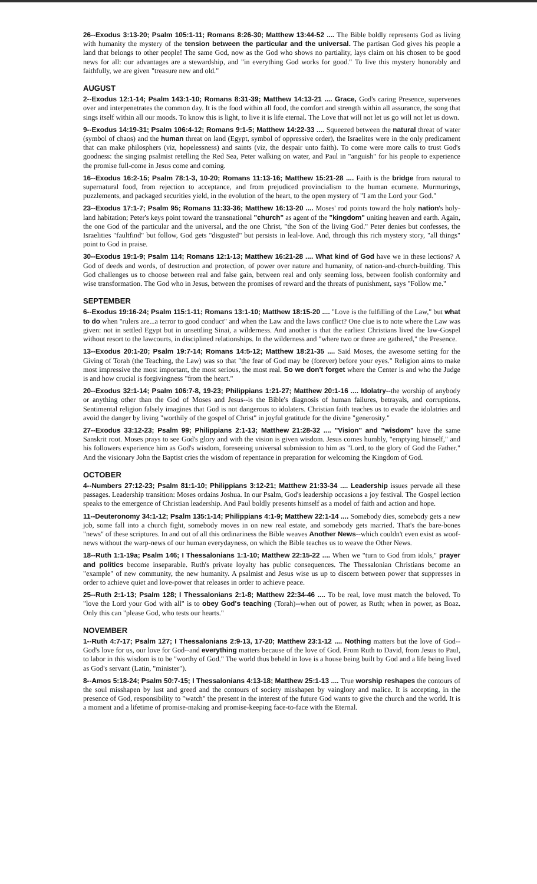26--Exodus 3:13-20; Psalm 105:1-11; Romans 8:26-30; Matthew 13:44-52 .... The Bible boldly represents God as living with humanity the mystery of the tension between the particular and the universal. The partisan God gives his people a land that belongs to other people! The same God, now as the God who shows no partiality, lays claim on his chosen to be good news for all: our advantages are a stewardship, and "in everything God works for good." To live this mystery honorably and faithfully, we are given "treasure new and old."
AUGUST
2--Exodus 12:1-14; Psalm 143:1-10; Romans 8:31-39; Matthew 14:13-21 .... Grace, God's caring Presence, supervenes over and interpenetrates the common day. It is the food within all food, the comfort and strength within all assurance, the song that sings itself within all our moods. To know this is light, to live it is life eternal. The Love that will not let us go will not let us down.
9--Exodus 14:19-31; Psalm 106:4-12; Romans 9:1-5; Matthew 14:22-33 .... Squeezed between the natural threat of water (symbol of chaos) and the human threat on land (Egypt, symbol of oppressive order), the Israelites were in the only predicament that can make philosphers (viz, hopelessness) and saints (viz, the despair unto faith). To come were more calls to trust God's goodness: the singing psalmist retelling the Red Sea, Peter walking on water, and Paul in "anguish" for his people to experience the promise full-come in Jesus come and coming.
16--Exodus 16:2-15; Psalm 78:1-3, 10-20; Romans 11:13-16; Matthew 15:21-28 .... Faith is the bridge from natural to supernatural food, from rejection to acceptance, and from prejudiced provincialism to the human ecumene. Murmurings, puzzlements, and packaged securities yield, in the evolution of the heart, to the open mystery of "I am the Lord your God."
23--Exodus 17:1-7; Psalm 95; Romans 11:33-36; Matthew 16:13-20 .... Moses' rod points toward the holy nation's holy-land habitation; Peter's keys point toward the transnational "church" as agent of the "kingdom" uniting heaven and earth. Again, the one God of the particular and the universal, and the one Christ, "the Son of the living God." Peter denies but confesses, the Israelities "faultfind" but follow, God gets "disgusted" but persists in leal-love. And, through this rich mystery story, "all things" point to God in praise.
30--Exodus 19:1-9; Psalm 114; Romans 12:1-13; Matthew 16:21-28 .... What kind of God have we in these lections? A God of deeds and words, of destruction and protection, of power over nature and humanity, of nation-and-church-building. This God challenges us to choose between real and false gain, between real and only seeming loss, between foolish conformity and wise transformation. The God who in Jesus, between the promises of reward and the threats of punishment, says "Follow me."
SEPTEMBER
6--Exodus 19:16-24; Psalm 115:1-11; Romans 13:1-10; Matthew 18:15-20 .... "Love is the fulfilling of the Law," but what to do when "rulers are...a terror to good conduct" and when the Law and the laws conflict? One clue is to note where the Law was given: not in settled Egypt but in unsettling Sinai, a wilderness. And another is that the earliest Christians lived the law-Gospel without resort to the lawcourts, in disciplined relationships. In the wilderness and "where two or three are gathered," the Presence.
13--Exodus 20:1-20; Psalm 19:7-14; Romans 14:5-12; Matthew 18:21-35 .... Said Moses, the awesome setting for the Giving of Torah (the Teaching, the Law) was so that "the fear of God may be (forever) before your eyes." Religion aims to make most impressive the most important, the most serious, the most real. So we don't forget where the Center is and who the Judge is and how crucial is forgivingness "from the heart."
20--Exodus 32:1-14; Psalm 106:7-8, 19-23; Philippians 1:21-27; Matthew 20:1-16 .... Idolatry--the worship of anybody or anything other than the God of Moses and Jesus--is the Bible's diagnosis of human failures, betrayals, and corruptions. Sentimental religion falsely imagines that God is not dangerous to idolaters. Christian faith teaches us to evade the idolatries and avoid the danger by living "worthily of the gospel of Christ" in joyful gratitude for the divine "generosity."
27--Exodus 33:12-23; Psalm 99; Philippians 2:1-13; Matthew 21:28-32 .... "Vision" and "wisdom" have the same Sanskrit root. Moses prays to see God's glory and with the vision is given wisdom. Jesus comes humbly, "emptying himself," and his followers experience him as God's wisdom, foreseeing universal submission to him as "Lord, to the glory of God the Father." And the visionary John the Baptist cries the wisdom of repentance in preparation for welcoming the Kingdom of God.
OCTOBER
4--Numbers 27:12-23; Psalm 81:1-10; Philippians 3:12-21; Matthew 21:33-34 .... Leadership issues pervade all these passages. Leadership transition: Moses ordains Joshua. In our Psalm, God's leadership occasions a joy festival. The Gospel lection speaks to the emergence of Christian leadership. And Paul boldly presents himself as a model of faith and action and hope.
11--Deuteronomy 34:1-12; Psalm 135:1-14; Philippians 4:1-9; Matthew 22:1-14 .... Somebody dies, somebody gets a new job, some fall into a church fight, somebody moves in on new real estate, and somebody gets married. That's the bare-bones "news" of these scriptures. In and out of all this ordinariness the Bible weaves Another News--which couldn't even exist as woof-news without the warp-news of our human everydayness, on which the Bible teaches us to weave the Other News.
18--Ruth 1:1-19a; Psalm 146; I Thessalonians 1:1-10; Matthew 22:15-22 .... When we "turn to God from idols," prayer and politics become inseparable. Ruth's private loyalty has public consequences. The Thessalonian Christians become an "example" of new community, the new humanity. A psalmist and Jesus wise us up to discern between power that suppresses in order to achieve quiet and love-power that releases in order to achieve peace.
25--Ruth 2:1-13; Psalm 128; I Thessalonians 2:1-8; Matthew 22:34-46 .... To be real, love must match the beloved. To "love the Lord your God with all" is to obey God's teaching (Torah)--when out of power, as Ruth; when in power, as Boaz. Only this can "please God, who tests our hearts."
NOVEMBER
1--Ruth 4:7-17; Psalm 127; I Thessalonians 2:9-13, 17-20; Matthew 23:1-12 .... Nothing matters but the love of God--God's love for us, our love for God--and everything matters because of the love of God. From Ruth to David, from Jesus to Paul, to labor in this wisdom is to be "worthy of God." The world thus beheld in love is a house being built by God and a life being lived as God's servant (Latin, "minister").
8--Amos 5:18-24; Psalm 50:7-15; I Thessalonians 4:13-18; Matthew 25:1-13 .... True worship reshapes the contours of the soul misshapen by lust and greed and the contours of society misshapen by vainglory and malice. It is accepting, in the presence of God, responsibility to "watch" the present in the interest of the future God wants to give the church and the world. It is a moment and a lifetime of promise-making and promise-keeping face-to-face with the Eternal.